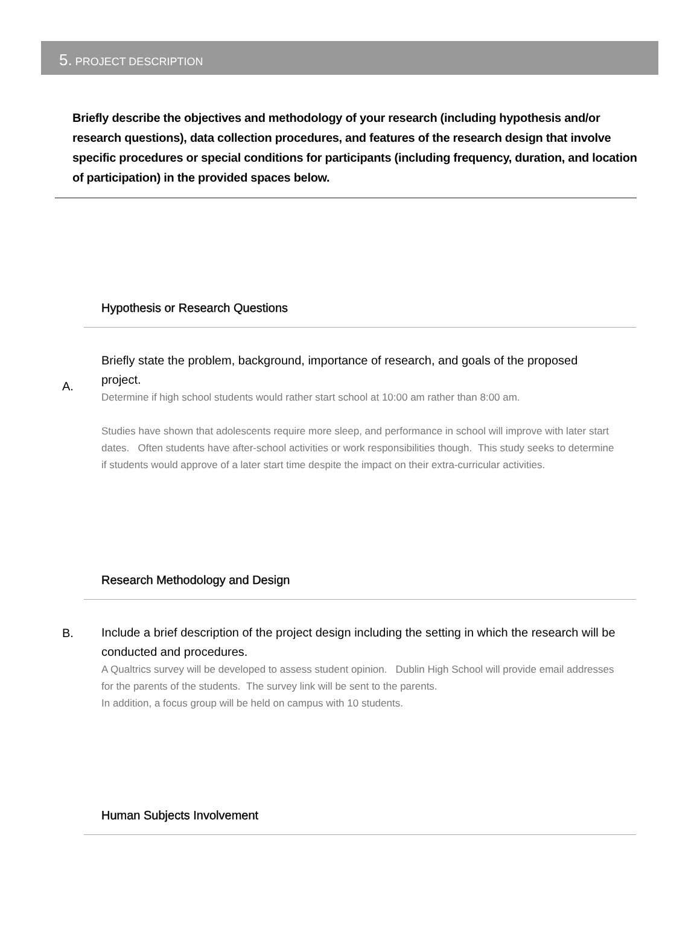5. PROJECT DESCRIPTION
Briefly describe the objectives and methodology of your research (including hypothesis and/or research questions), data collection procedures, and features of the research design that involve specific procedures or special conditions for participants (including frequency, duration, and location of participation) in the provided spaces below.
Hypothesis or Research Questions
A.
Briefly state the problem, background, importance of research, and goals of the proposed project.
Determine if high school students would rather start school at 10:00 am rather than 8:00 am.
Studies have shown that adolescents require more sleep, and performance in school will improve with later start dates. Often students have after-school activities or work responsibilities though. This study seeks to determine if students would approve of a later start time despite the impact on their extra-curricular activities.
Research Methodology and Design
B.
Include a brief description of the project design including the setting in which the research will be conducted and procedures.
A Qualtrics survey will be developed to assess student opinion. Dublin High School will provide email addresses for the parents of the students. The survey link will be sent to the parents.
In addition, a focus group will be held on campus with 10 students.
Human Subjects Involvement